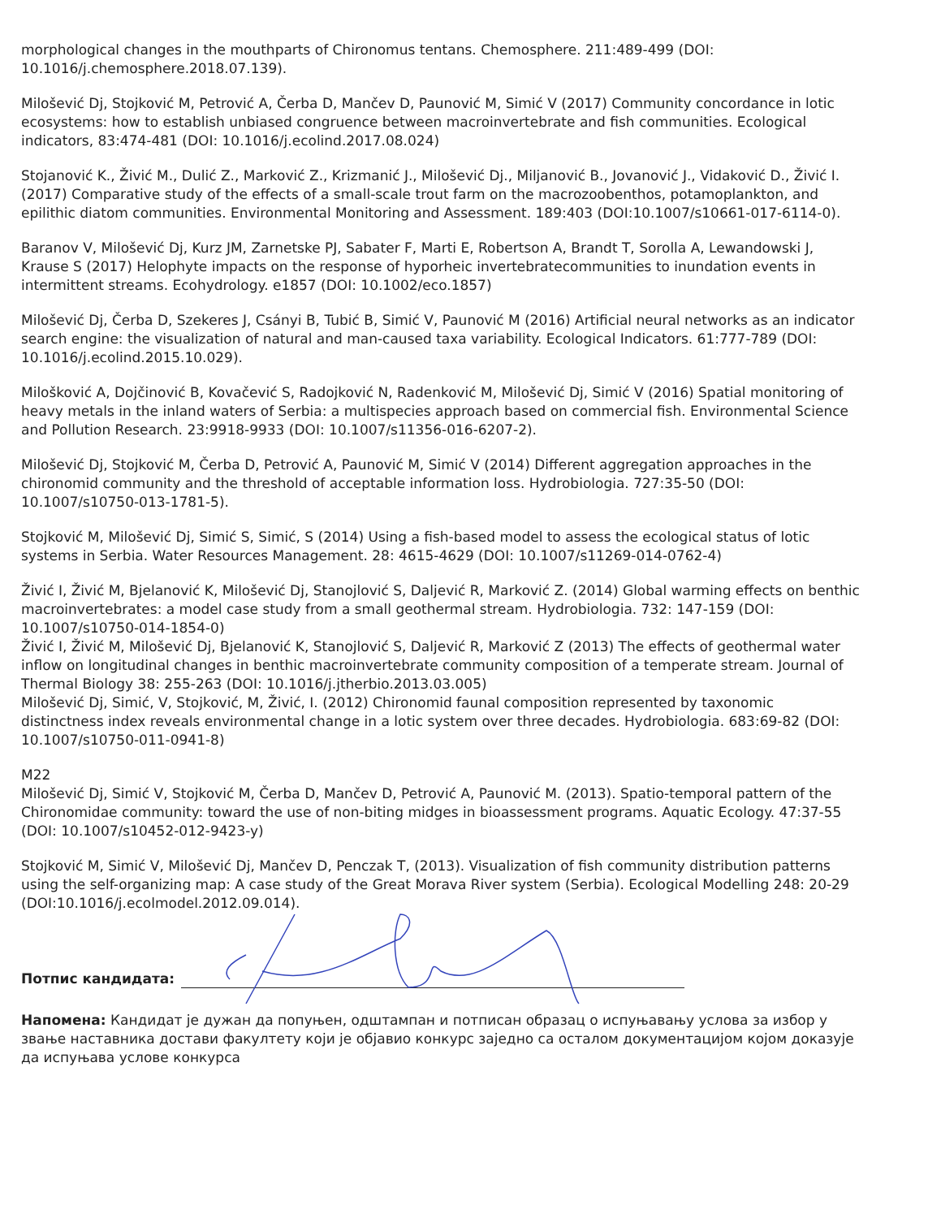morphological changes in the mouthparts of Chironomus tentans. Chemosphere. 211:489-499 (DOI: 10.1016/j.chemosphere.2018.07.139).
Milošević Dj, Stojković M, Petrović A, Čerba D, Mančev D, Paunović M, Simić V (2017) Community concordance in lotic ecosystems: how to establish unbiased congruence between macroinvertebrate and fish communities. Ecological indicators, 83:474-481 (DOI: 10.1016/j.ecolind.2017.08.024)
Stojanović K., Živić M., Dulić Z., Marković Z., Krizmanić J., Milošević Dj., Miljanović B., Jovanović J., Vidaković D., Živić I. (2017) Comparative study of the effects of a small-scale trout farm on the macrozoobenthos, potamoplankton, and epilithic diatom communities. Environmental Monitoring and Assessment. 189:403 (DOI:10.1007/s10661-017-6114-0).
Baranov V, Milošević Dj, Kurz JM, Zarnetske PJ, Sabater F, Marti E, Robertson A, Brandt T, Sorolla A, Lewandowski J, Krause S (2017) Helophyte impacts on the response of hyporheic invertebratecommunities to inundation events in intermittent streams. Ecohydrology. e1857 (DOI: 10.1002/eco.1857)
Milošević Dj, Čerba D, Szekeres J, Csányi B, Tubić B, Simić V, Paunović M (2016) Artificial neural networks as an indicator search engine: the visualization of natural and man-caused taxa variability. Ecological Indicators. 61:777-789 (DOI: 10.1016/j.ecolind.2015.10.029).
Milošković A, Dojčinović B, Kovačević S, Radojković N, Radenković M, Milošević Dj, Simić V (2016) Spatial monitoring of heavy metals in the inland waters of Serbia: a multispecies approach based on commercial fish. Environmental Science and Pollution Research. 23:9918-9933 (DOI: 10.1007/s11356-016-6207-2).
Milošević Dj, Stojković M, Čerba D, Petrović A, Paunović M, Simić V (2014) Different aggregation approaches in the chironomid community and the threshold of acceptable information loss. Hydrobiologia. 727:35-50 (DOI: 10.1007/s10750-013-1781-5).
Stojković M, Milošević Dj, Simić S, Simić, S (2014) Using a fish-based model to assess the ecological status of lotic systems in Serbia. Water Resources Management. 28: 4615-4629 (DOI: 10.1007/s11269-014-0762-4)
Živić I, Živić M, Bjelanović K, Milošević Dj, Stanojlović S, Daljević R, Marković Z. (2014) Global warming effects on benthic macroinvertebrates: a model case study from a small geothermal stream. Hydrobiologia. 732: 147-159 (DOI: 10.1007/s10750-014-1854-0)
Živić I, Živić M, Milošević Dj, Bjelanović K, Stanojlović S, Daljević R, Marković Z (2013) The effects of geothermal water inflow on longitudinal changes in benthic macroinvertebrate community composition of a temperate stream. Journal of Thermal Biology 38: 255-263 (DOI: 10.1016/j.jtherbio.2013.03.005)
Milošević Dj, Simić, V, Stojković, M, Živić, I. (2012) Chironomid faunal composition represented by taxonomic distinctness index reveals environmental change in a lotic system over three decades. Hydrobiologia. 683:69-82 (DOI: 10.1007/s10750-011-0941-8)
M22
Milošević Dj, Simić V, Stojković M, Čerba D, Mančev D, Petrović A, Paunović M. (2013). Spatio-temporal pattern of the Chironomidae community: toward the use of non-biting midges in bioassessment programs. Aquatic Ecology. 47:37-55 (DOI: 10.1007/s10452-012-9423-y)
Stojković M, Simić V, Milošević Dj, Mančev D, Penczak T, (2013). Visualization of fish community distribution patterns using the self-organizing map: A case study of the Great Morava River system (Serbia). Ecological Modelling 248: 20-29 (DOI:10.1016/j.ecolmodel.2012.09.014).
Потпис кандидата:
Напомена: Кандидат је дужан да попуњен, одштампан и потписан образац о испуњавању услова за избор у звање наставника достави факултету који је објавио конкурс заједно са осталом документацијом којом доказује да испуњава услове конкурса